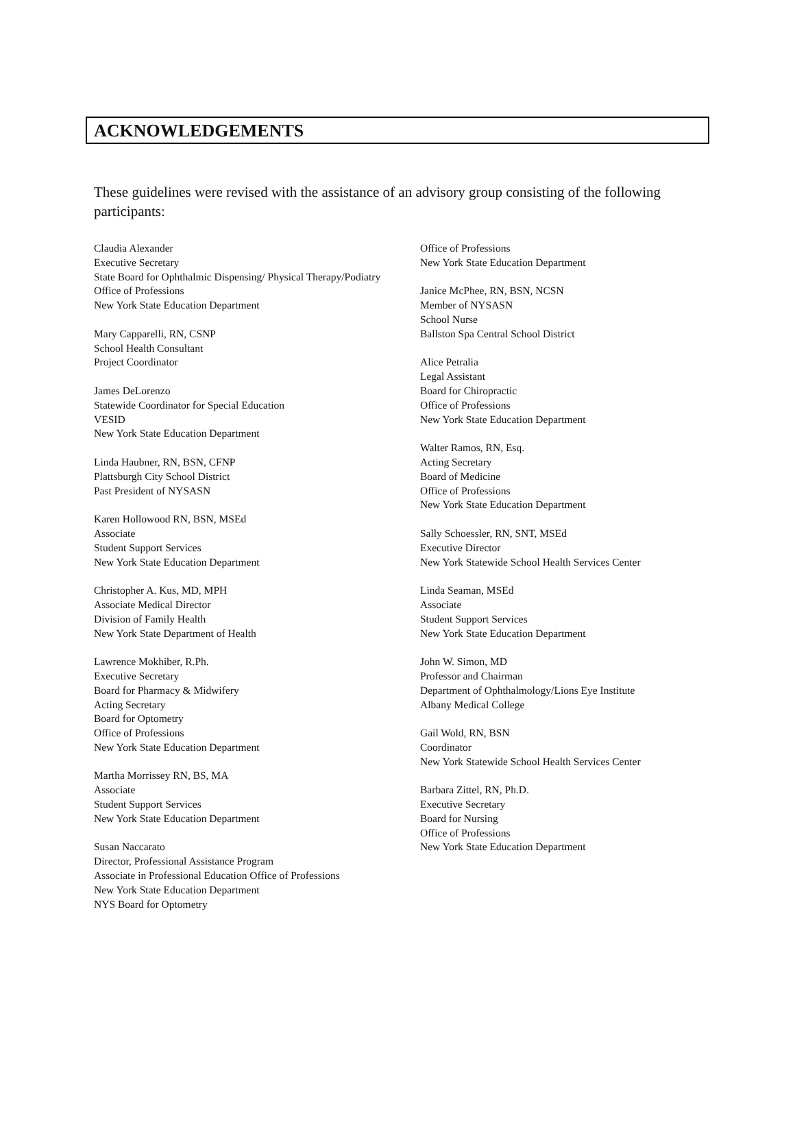ACKNOWLEDGEMENTS
These guidelines were revised with the assistance of an advisory group consisting of the following participants:
Claudia Alexander
Executive Secretary
State Board for Ophthalmic Dispensing/ Physical Therapy/Podiatry
Office of Professions
New York State Education Department
Mary Capparelli, RN, CSNP
School Health Consultant
Project Coordinator
James DeLorenzo
Statewide Coordinator for Special Education
VESID
New York State Education Department
Linda Haubner, RN, BSN, CFNP
Plattsburgh City School District
Past President of NYSASN
Karen Hollowood RN, BSN, MSEd
Associate
Student Support Services
New York State Education Department
Christopher A. Kus, MD, MPH
Associate Medical Director
Division of Family Health
New York State Department of Health
Lawrence Mokhiber, R.Ph.
Executive Secretary
Board for Pharmacy & Midwifery
Acting Secretary
Board for Optometry
Office of Professions
New York State Education Department
Martha Morrissey RN, BS, MA
Associate
Student Support Services
New York State Education Department
Susan Naccarato
Director, Professional Assistance Program
Associate in Professional Education Office of Professions
New York State Education Department
NYS Board for Optometry
Office of Professions
New York State Education Department
Janice McPhee, RN, BSN, NCSN
Member of NYSASN
School Nurse
Ballston Spa Central School District
Alice Petralia
Legal Assistant
Board for Chiropractic
Office of Professions
New York State Education Department
Walter Ramos, RN, Esq.
Acting Secretary
Board of Medicine
Office of Professions
New York State Education Department
Sally Schoessler, RN, SNT, MSEd
Executive Director
New York Statewide School Health Services Center
Linda Seaman, MSEd
Associate
Student Support Services
New York State Education Department
John W. Simon, MD
Professor and Chairman
Department of Ophthalmology/Lions Eye Institute
Albany Medical College
Gail Wold, RN, BSN
Coordinator
New York Statewide School Health Services Center
Barbara Zittel, RN, Ph.D.
Executive Secretary
Board for Nursing
Office of Professions
New York State Education Department